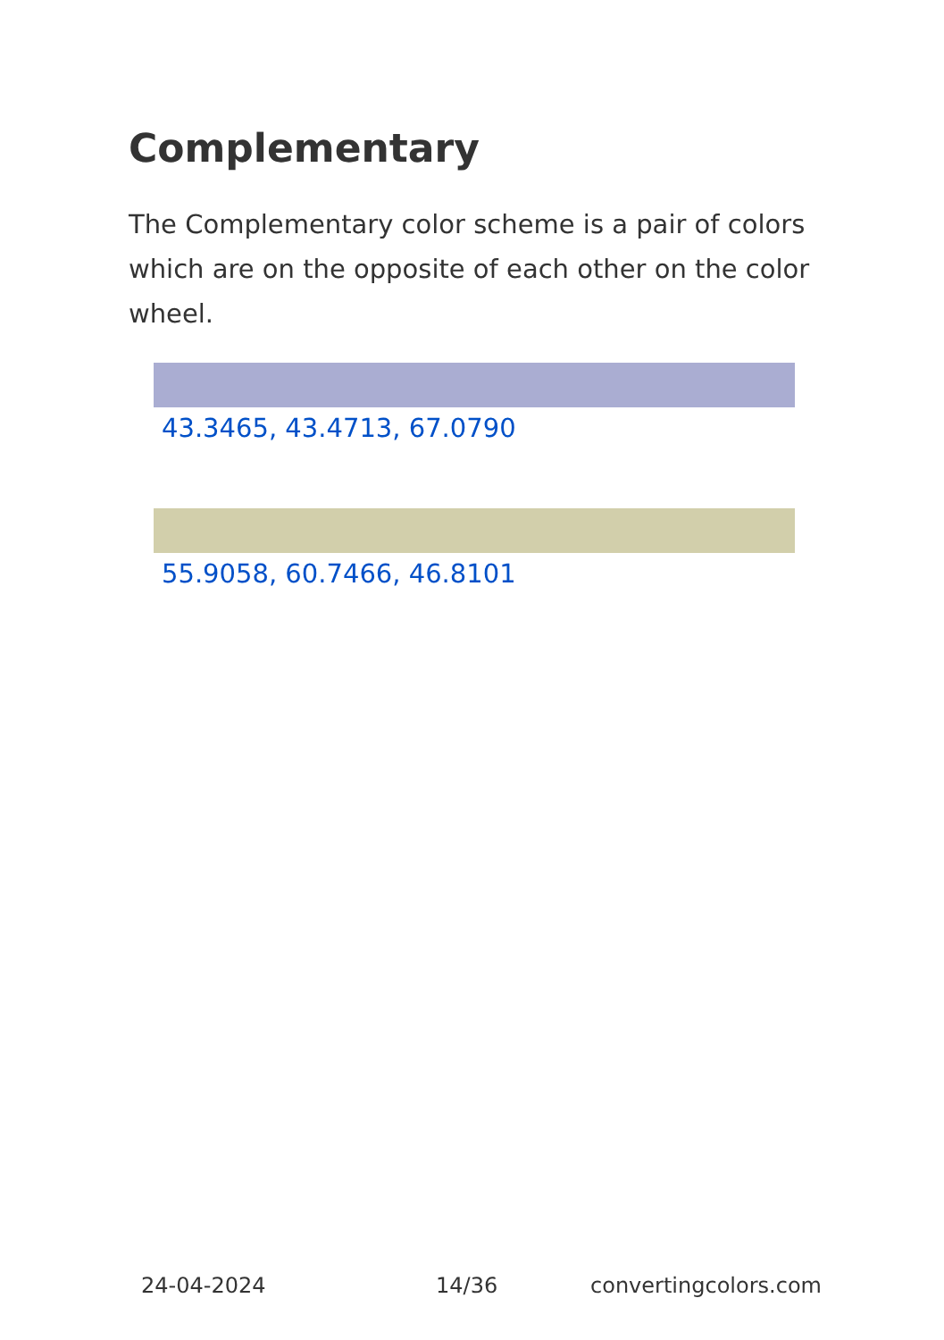Complementary
The Complementary color scheme is a pair of colors which are on the opposite of each other on the color wheel.
43.3465, 43.4713, 67.0790
55.9058, 60.7466, 46.8101
24-04-2024 14/36 convertingcolors.com